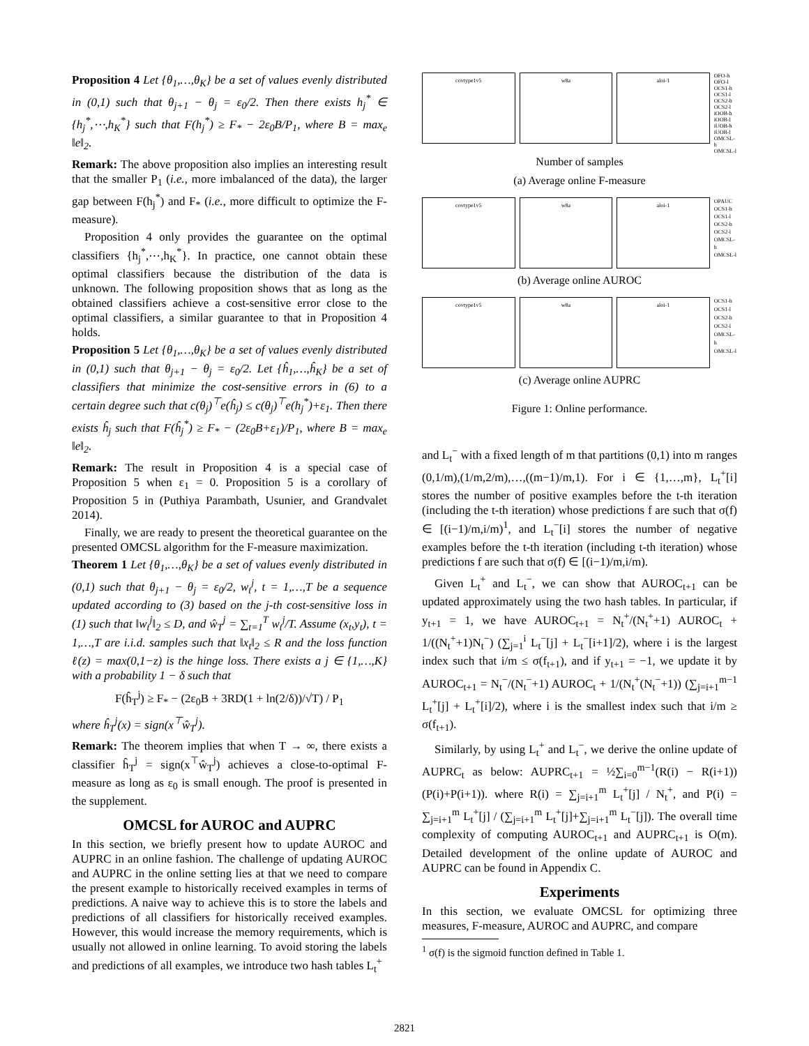Proposition 4 Let {θ<sub>1</sub>,…,θ<sub>K</sub>} be a set of values evenly distributed in (0,1) such that θ<sub>j+1</sub> − θ<sub>j</sub> = ε<sub>0</sub>/2. Then there exists h<sub>j</sub><sup>*</sup> ∈ {h<sub>j</sub><sup>*</sup>,⋯,h<sub>K</sub><sup>*</sup>} such that F(h<sub>j</sub><sup>*</sup>) ≥ F<sub>*</sub> − 2ε<sub>0</sub>B/P<sub>1</sub>, where B = max<sub>e</sub> ‖e‖<sub>2</sub>.
Remark: The above proposition also implies an interesting result that the smaller P<sub>1</sub> (i.e., more imbalanced of the data), the larger gap between F(h<sub>j</sub><sup>*</sup>) and F<sub>*</sub> (i.e., more difficult to optimize the F-measure).
Proposition 4 only provides the guarantee on the optimal classifiers {h<sub>j</sub><sup>*</sup>,⋯,h<sub>K</sub><sup>*</sup>}. In practice, one cannot obtain these optimal classifiers because the distribution of the data is unknown. The following proposition shows that as long as the obtained classifiers achieve a cost-sensitive error close to the optimal classifiers, a similar guarantee to that in Proposition 4 holds.
Proposition 5 Let {θ<sub>1</sub>,…,θ<sub>K</sub>} be a set of values evenly distributed in (0,1) such that θ<sub>j+1</sub> − θ<sub>j</sub> = ε<sub>0</sub>/2. Let {ĥ<sub>1</sub>,…,ĥ<sub>K</sub>} be a set of classifiers that minimize the cost-sensitive errors in (6) to a certain degree such that c(θ<sub>j</sub>)<sup>⊤</sup>e(ĥ<sub>j</sub>) ≤ c(θ<sub>j</sub>)<sup>⊤</sup>e(h<sub>j</sub><sup>*</sup>)+ε<sub>1</sub>. Then there exists ĥ<sub>j</sub> such that F(ĥ<sub>j</sub><sup>*</sup>) ≥ F<sub>*</sub> − (2ε<sub>0</sub>B+ε<sub>1</sub>)/P<sub>1</sub>, where B = max<sub>e</sub> ‖e‖<sub>2</sub>.
Remark: The result in Proposition 4 is a special case of Proposition 5 when ε<sub>1</sub> = 0. Proposition 5 is a corollary of Proposition 5 in (Puthiya Parambath, Usunier, and Grandvalet 2014).
Finally, we are ready to present the theoretical guarantee on the presented OMCSL algorithm for the F-measure maximization.
Theorem 1 Let {θ<sub>1</sub>,…,θ<sub>K</sub>} be a set of values evenly distributed in (0,1) such that θ<sub>j+1</sub> − θ<sub>j</sub> = ε<sub>0</sub>/2, w<sub>t</sub><sup>j</sup>, t = 1,…,T be a sequence updated according to (3) based on the j-th cost-sensitive loss in (1) such that ‖w<sub>t</sub><sup>j</sup>‖<sub>2</sub> ≤ D, and ŵ<sub>T</sub><sup>j</sup> = ∑<sub>t=1</sub><sup>T</sup> w<sub>t</sub><sup>j</sup>/T. Assume (x<sub>t</sub>,y<sub>t</sub>), t = 1,…,T are i.i.d. samples such that ‖x<sub>t</sub>‖<sub>2</sub> ≤ R and the loss function ℓ(z) = max(0,1−z) is the hinge loss. There exists a j ∈ {1,…,K} with a probability 1 − δ such that
F(ĥ<sub>T</sub><sup>j</sup>) ≥ F<sub>*</sub> − (2ε<sub>0</sub>B + 3RD(1 + ln(2/δ))/√T) / P<sub>1</sub>
where ĥ<sub>T</sub><sup>j</sup>(x) = sign(x<sup>⊤</sup>ŵ<sub>T</sub><sup>j</sup>).
Remark: The theorem implies that when T → ∞, there exists a classifier ĥ<sub>T</sub><sup>j</sup> = sign(x<sup>⊤</sup>ŵ<sub>T</sub><sup>j</sup>) achieves a close-to-optimal F-measure as long as ε<sub>0</sub> is small enough. The proof is presented in the supplement.
OMCSL for AUROC and AUPRC
In this section, we briefly present how to update AUROC and AUPRC in an online fashion. The challenge of updating AUROC and AUPRC in the online setting lies at that we need to compare the present example to historically received examples in terms of predictions. A naive way to achieve this is to store the labels and predictions of all classifiers for historically received examples. However, this would increase the memory requirements, which is usually not allowed in online learning. To avoid storing the labels and predictions of all examples, we introduce two hash tables L<sub>t</sub><sup>+</sup>
covtype1v5 w8a aloi-1
OFO-h
OFO-l
OCS1-h
OCS1-l
OCS2-h
OCS2-l
iOOB-h
iOOB-l
iUOB-h
iUOB-l
OMCSL-h
OMCSL-l
Number of samples
(a) Average online F-measure
covtype1v5 w8a aloi-1
OPAUC
OCS1-h
OCS1-l
OCS2-h
OCS2-l
OMCSL-h
OMCSL-l
(b) Average online AUROC
covtype1v5 w8a aloi-1
OCS1-h
OCS1-l
OCS2-h
OCS2-l
OMCSL-h
OMCSL-l
(c) Average online AUPRC
Figure 1: Online performance.
and L<sub>t</sub><sup>−</sup> with a fixed length of m that partitions (0,1) into m ranges (0,1/m),(1/m,2/m),…,((m−1)/m,1). For i ∈ {1,…,m}, L<sub>t</sub><sup>+</sup>[i] stores the number of positive examples before the t-th iteration (including the t-th iteration) whose predictions f are such that σ(f) ∈ [(i−1)/m,i/m)<sup>1</sup>, and L<sub>t</sub><sup>−</sup>[i] stores the number of negative examples before the t-th iteration (including t-th iteration) whose predictions f are such that σ(f) ∈ [(i−1)/m,i/m).
Given L<sub>t</sub><sup>+</sup> and L<sub>t</sub><sup>−</sup>, we can show that AUROC<sub>t+1</sub> can be updated approximately using the two hash tables. In particular, if y<sub>t+1</sub> = 1, we have AUROC<sub>t+1</sub> = N<sub>t</sub><sup>+</sup>/(N<sub>t</sub><sup>+</sup>+1) AUROC<sub>t</sub> + 1/((N<sub>t</sub><sup>+</sup>+1)N<sub>t</sub><sup>−</sup>) (∑<sub>j=1</sub><sup>i</sup> L<sub>t</sub><sup>−</sup>[j] + L<sub>t</sub><sup>−</sup>[i+1]/2), where i is the largest index such that i/m ≤ σ(f<sub>t+1</sub>), and if y<sub>t+1</sub> = −1, we update it by AUROC<sub>t+1</sub> = N<sub>t</sub><sup>−</sup>/(N<sub>t</sub><sup>−</sup>+1) AUROC<sub>t</sub> + 1/(N<sub>t</sub><sup>+</sup>(N<sub>t</sub><sup>−</sup>+1)) (∑<sub>j=i+1</sub><sup>m−1</sup> L<sub>t</sub><sup>+</sup>[j] + L<sub>t</sub><sup>+</sup>[i]/2), where i is the smallest index such that i/m ≥ σ(f<sub>t+1</sub>).
Similarly, by using L<sub>t</sub><sup>+</sup> and L<sub>t</sub><sup>−</sup>, we derive the online update of AUPRC<sub>t</sub> as below: AUPRC<sub>t+1</sub> = ½∑<sub>i=0</sub><sup>m−1</sup>(R(i) − R(i+1))(P(i)+P(i+1)). where R(i) = ∑<sub>j=i+1</sub><sup>m</sup> L<sub>t</sub><sup>+</sup>[j] / N<sub>t</sub><sup>+</sup>, and P(i) = ∑<sub>j=i+1</sub><sup>m</sup> L<sub>t</sub><sup>+</sup>[j] / (∑<sub>j=i+1</sub><sup>m</sup> L<sub>t</sub><sup>+</sup>[j]+∑<sub>j=i+1</sub><sup>m</sup> L<sub>t</sub><sup>−</sup>[j]). The overall time complexity of computing AUROC<sub>t+1</sub> and AUPRC<sub>t+1</sub> is O(m). Detailed development of the online update of AUROC and AUPRC can be found in Appendix C.
Experiments
In this section, we evaluate OMCSL for optimizing three measures, F-measure, AUROC and AUPRC, and compare
<sup>1</sup> σ(f) is the sigmoid function defined in Table 1.
2821